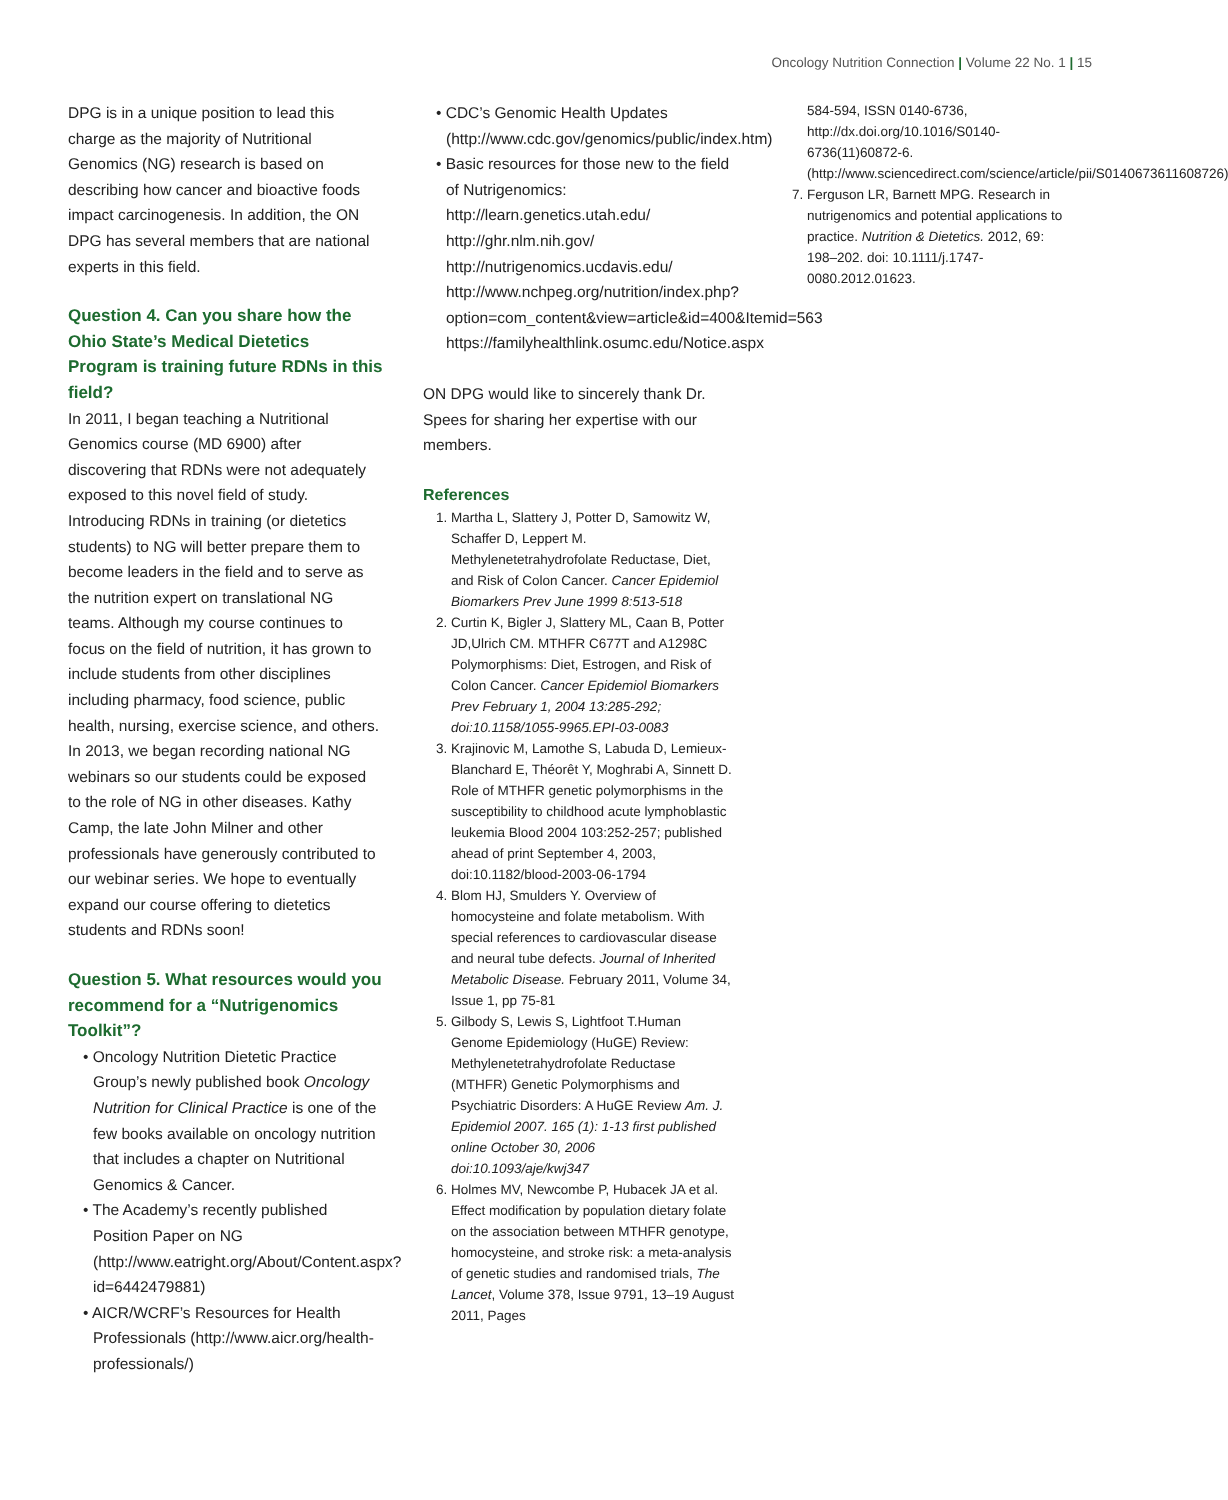Oncology Nutrition Connection | Volume 22 No. 1 | 15
DPG is in a unique position to lead this charge as the majority of Nutritional Genomics (NG) research is based on describing how cancer and bioactive foods impact carcinogenesis. In addition, the ON DPG has several members that are national experts in this field.
Question 4. Can you share how the Ohio State’s Medical Dietetics Program is training future RDNs in this field?
In 2011, I began teaching a Nutritional Genomics course (MD 6900) after discovering that RDNs were not adequately exposed to this novel field of study. Introducing RDNs in training (or dietetics students) to NG will better prepare them to become leaders in the field and to serve as the nutrition expert on translational NG teams. Although my course continues to focus on the field of nutrition, it has grown to include students from other disciplines including pharmacy, food science, public health, nursing, exercise science, and others. In 2013, we began recording national NG webinars so our students could be exposed to the role of NG in other diseases. Kathy Camp, the late John Milner and other professionals have generously contributed to our webinar series. We hope to eventually expand our course offering to dietetics students and RDNs soon!
Question 5. What resources would you recommend for a “Nutrigenomics Toolkit”?
• Oncology Nutrition Dietetic Practice Group’s newly published book Oncology Nutrition for Clinical Practice is one of the few books available on oncology nutrition that includes a chapter on Nutritional Genomics & Cancer.
• The Academy’s recently published Position Paper on NG (http://www.eatright.org/About/Content.aspx?id=6442479881)
• AICR/WCRF’s Resources for Health Professionals (http://www.aicr.org/health-professionals/)
• CDC’s Genomic Health Updates (http://www.cdc.gov/genomics/public/index.htm)
• Basic resources for those new to the field of Nutrigenomics:
http://learn.genetics.utah.edu/
http://ghr.nlm.nih.gov/
http://nutrigenomics.ucdavis.edu/
http://www.nchpeg.org/nutrition/index.php?option=com_content&view=article&id=400&Itemid=563
https://familyhealthlink.osumc.edu/Notice.aspx
ON DPG would like to sincerely thank Dr. Spees for sharing her expertise with our members.
References
1. Martha L, Slattery J, Potter D, Samowitz W, Schaffer D, Leppert M. Methylenetetrahydrofolate Reductase, Diet, and Risk of Colon Cancer. Cancer Epidemiol Biomarkers Prev June 1999 8:513-518
2. Curtin K, Bigler J, Slattery ML, Caan B, Potter JD,Ulrich CM. MTHFR C677T and A1298C Polymorphisms: Diet, Estrogen, and Risk of Colon Cancer. Cancer Epidemiol Biomarkers Prev February 1, 2004 13:285-292; doi:10.1158/1055-9965.EPI-03-0083
3. Krajinovic M, Lamothe S, Labuda D, Lemieux-Blanchard E, Théorêt Y, Moghrabi A, Sinnett D. Role of MTHFR genetic polymorphisms in the susceptibility to childhood acute lymphoblastic leukemia Blood 2004 103:252-257; published ahead of print September 4, 2003, doi:10.1182/blood-2003-06-1794
4. Blom HJ, Smulders Y. Overview of homocysteine and folate metabolism. With special references to cardiovascular disease and neural tube defects. Journal of Inherited Metabolic Disease. February 2011, Volume 34, Issue 1, pp 75-81
5. Gilbody S, Lewis S, Lightfoot T.Human Genome Epidemiology (HuGE) Review: Methylenetetrahydrofolate Reductase (MTHFR) Genetic Polymorphisms and Psychiatric Disorders: A HuGE Review Am. J. Epidemiol 2007. 165 (1): 1-13 first published online October 30, 2006 doi:10.1093/aje/kwj347
6. Holmes MV, Newcombe P, Hubacek JA et al. Effect modification by population dietary folate on the association between MTHFR genotype, homocysteine, and stroke risk: a meta-analysis of genetic studies and randomised trials, The Lancet, Volume 378, Issue 9791, 13–19 August 2011, Pages
584-594, ISSN 0140-6736, http://dx.doi.org/10.1016/S0140-6736(11)60872-6. (http://www.sciencedirect.com/science/article/pii/S0140673611608726)
7. Ferguson LR, Barnett MPG. Research in nutrigenomics and potential applications to practice. Nutrition & Dietetics. 2012, 69: 198–202. doi: 10.1111/j.1747-0080.2012.01623.